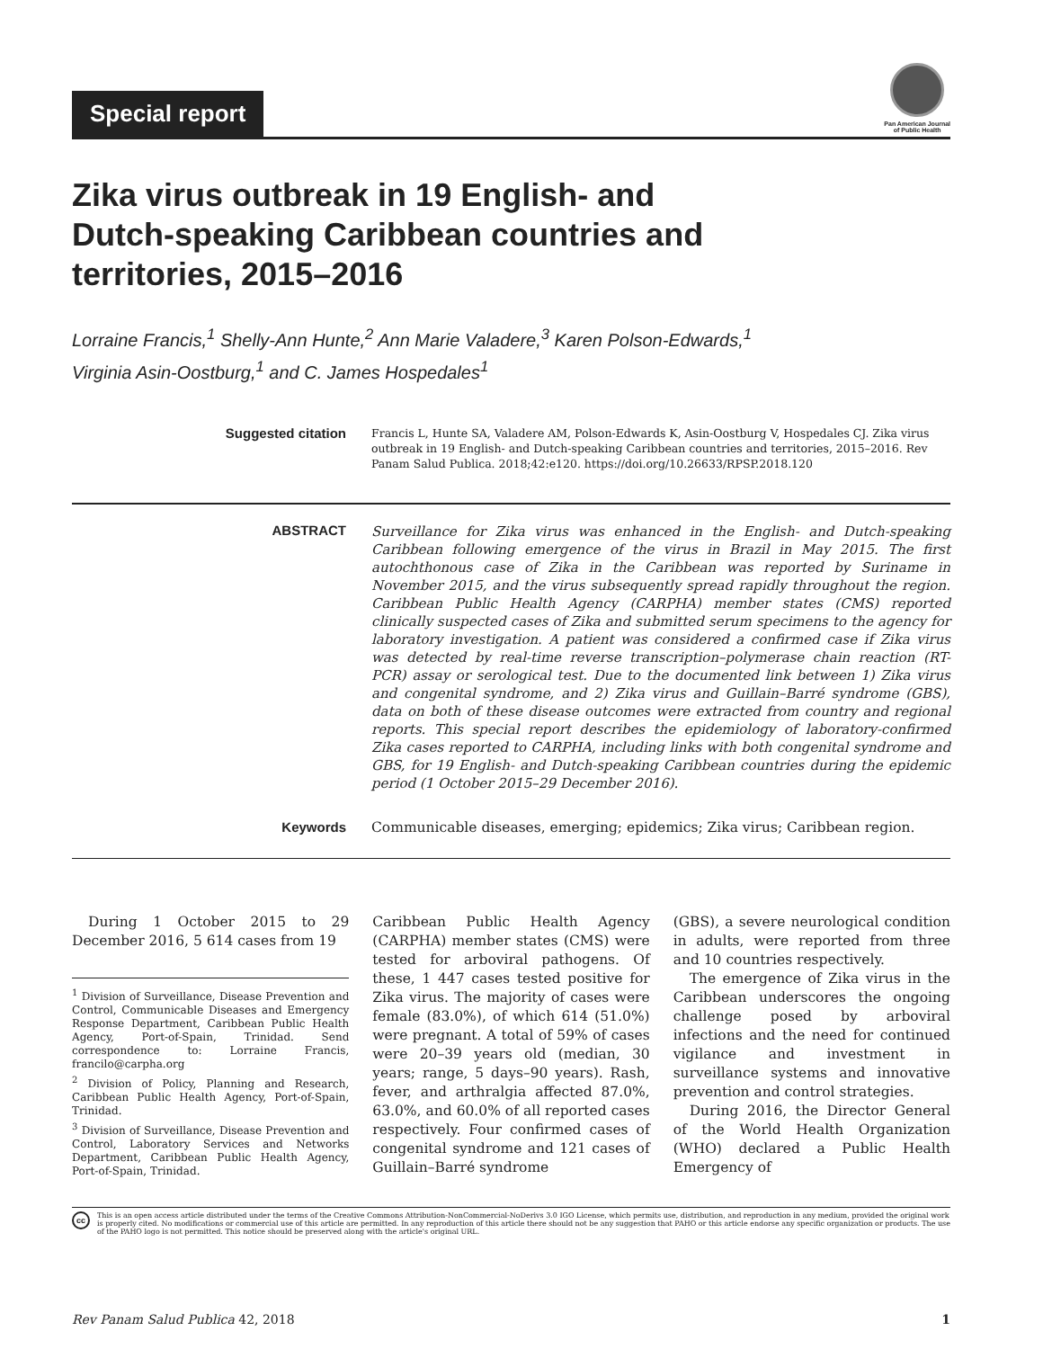Special report
Pan American Journal
of Public Health
Zika virus outbreak in 19 English- and
Dutch-speaking Caribbean countries and
territories, 2015–2016
Lorraine Francis,<sup>1</sup> Shelly-Ann Hunte,<sup>2</sup> Ann Marie Valadere,<sup>3</sup> Karen Polson-Edwards,<sup>1</sup>
Virginia Asin-Oostburg,<sup>1</sup> and C. James Hospedales<sup>1</sup>
Suggested citation
Francis L, Hunte SA, Valadere AM, Polson-Edwards K, Asin-Oostburg V, Hospedales CJ. Zika virus outbreak in 19 English- and Dutch-speaking Caribbean countries and territories, 2015–2016. Rev Panam Salud Publica. 2018;42:e120. https://doi.org/10.26633/RPSP.2018.120
ABSTRACT
Surveillance for Zika virus was enhanced in the English- and Dutch-speaking Caribbean following emergence of the virus in Brazil in May 2015. The first autochthonous case of Zika in the Caribbean was reported by Suriname in November 2015, and the virus subsequently spread rapidly throughout the region. Caribbean Public Health Agency (CARPHA) member states (CMS) reported clinically suspected cases of Zika and submitted serum specimens to the agency for laboratory investigation. A patient was considered a confirmed case if Zika virus was detected by real-time reverse transcription–polymerase chain reaction (RT-PCR) assay or serological test. Due to the documented link between 1) Zika virus and congenital syndrome, and 2) Zika virus and Guillain–Barré syndrome (GBS), data on both of these disease outcomes were extracted from country and regional reports. This special report describes the epidemiology of laboratory-confirmed Zika cases reported to CARPHA, including links with both congenital syndrome and GBS, for 19 English- and Dutch-speaking Caribbean countries during the epidemic period (1 October 2015–29 December 2016).
Keywords Communicable diseases, emerging; epidemics; Zika virus; Caribbean region.
During 1 October 2015 to 29 December 2016, 5 614 cases from 19
<sup>1</sup> Division of Surveillance, Disease Prevention and Control, Communicable Diseases and Emergency Response Department, Caribbean Public Health Agency, Port-of-Spain, Trinidad. Send correspondence to: Lorraine Francis, francilo@carpha.org
<sup>2</sup> Division of Policy, Planning and Research, Caribbean Public Health Agency, Port-of-Spain, Trinidad.
<sup>3</sup> Division of Surveillance, Disease Prevention and Control, Laboratory Services and Networks Department, Caribbean Public Health Agency, Port-of-Spain, Trinidad.
Caribbean Public Health Agency (CARPHA) member states (CMS) were tested for arboviral pathogens. Of these, 1 447 cases tested positive for Zika virus. The majority of cases were female (83.0%), of which 614 (51.0%) were pregnant. A total of 59% of cases were 20–39 years old (median, 30 years; range, 5 days–90 years). Rash, fever, and arthralgia affected 87.0%, 63.0%, and 60.0% of all reported cases respectively. Four confirmed cases of congenital syndrome and 121 cases of Guillain–Barré syndrome
(GBS), a severe neurological condition in adults, were reported from three and 10 countries respectively.
The emergence of Zika virus in the Caribbean underscores the ongoing challenge posed by arboviral infections and the need for continued vigilance and investment in surveillance systems and innovative prevention and control strategies.
During 2016, the Director General of the World Health Organization (WHO) declared a Public Health Emergency of
cc
This is an open access article distributed under the terms of the Creative Commons Attribution-NonCommercial-NoDerivs 3.0 IGO License, which permits use, distribution, and reproduction in any medium, provided the original work is properly cited. No modifications or commercial use of this article are permitted. In any reproduction of this article there should not be any suggestion that PAHO or this article endorse any specific organization or products. The use of the PAHO logo is not permitted. This notice should be preserved along with the article's original URL.
Rev Panam Salud Publica 42, 2018 1